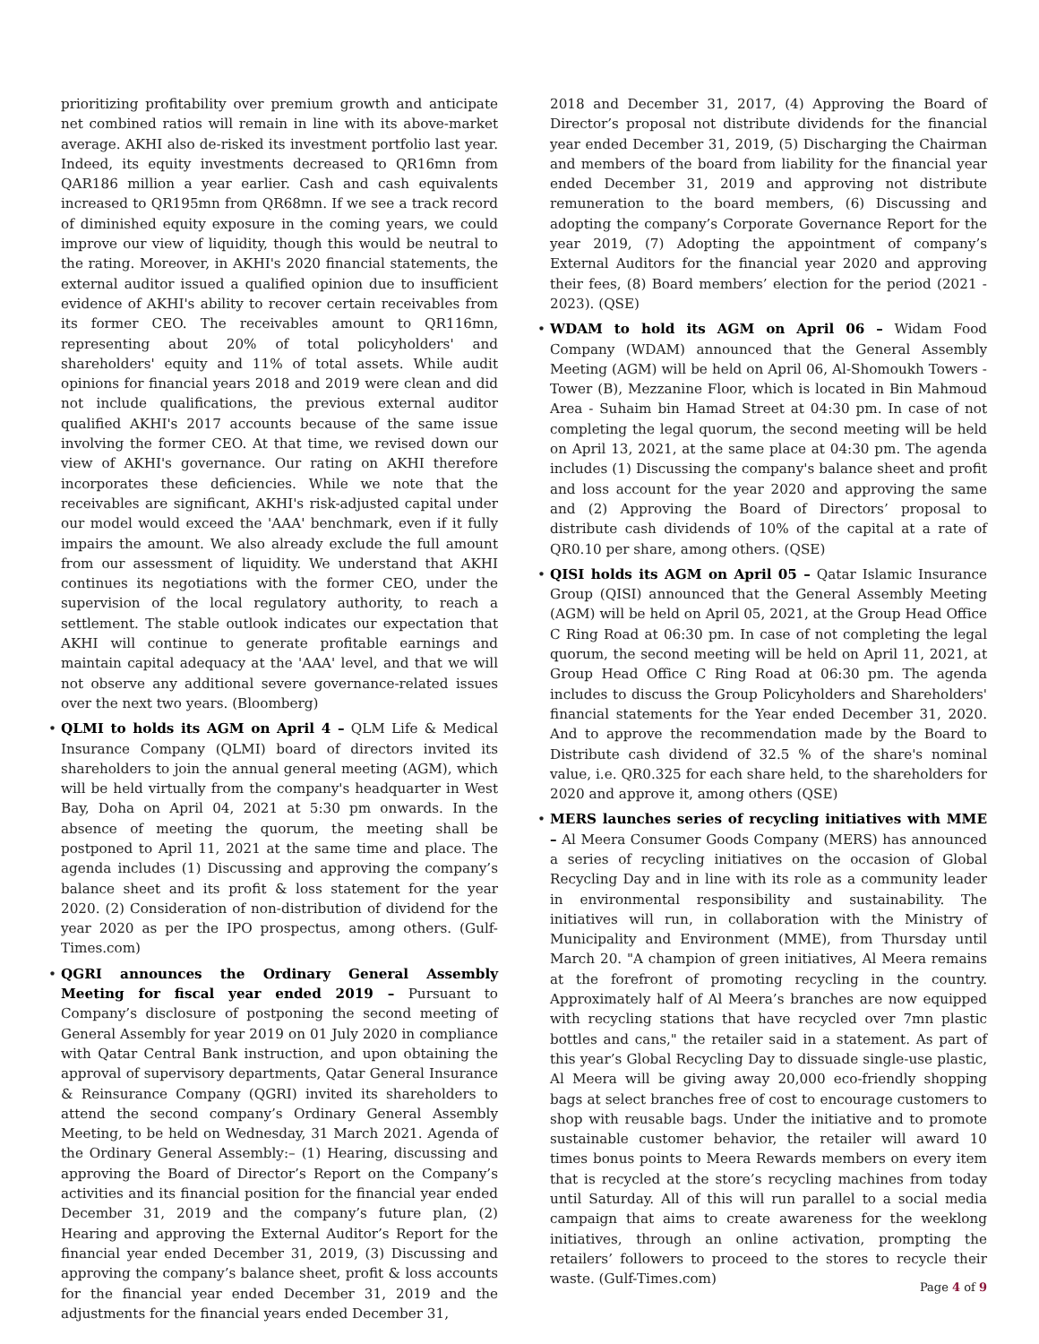prioritizing profitability over premium growth and anticipate net combined ratios will remain in line with its above-market average. AKHI also de-risked its investment portfolio last year. Indeed, its equity investments decreased to QR16mn from QAR186 million a year earlier. Cash and cash equivalents increased to QR195mn from QR68mn. If we see a track record of diminished equity exposure in the coming years, we could improve our view of liquidity, though this would be neutral to the rating. Moreover, in AKHI's 2020 financial statements, the external auditor issued a qualified opinion due to insufficient evidence of AKHI's ability to recover certain receivables from its former CEO. The receivables amount to QR116mn, representing about 20% of total policyholders' and shareholders' equity and 11% of total assets. While audit opinions for financial years 2018 and 2019 were clean and did not include qualifications, the previous external auditor qualified AKHI's 2017 accounts because of the same issue involving the former CEO. At that time, we revised down our view of AKHI's governance. Our rating on AKHI therefore incorporates these deficiencies. While we note that the receivables are significant, AKHI's risk-adjusted capital under our model would exceed the 'AAA' benchmark, even if it fully impairs the amount. We also already exclude the full amount from our assessment of liquidity. We understand that AKHI continues its negotiations with the former CEO, under the supervision of the local regulatory authority, to reach a settlement. The stable outlook indicates our expectation that AKHI will continue to generate profitable earnings and maintain capital adequacy at the 'AAA' level, and that we will not observe any additional severe governance-related issues over the next two years. (Bloomberg)
• QLMI to holds its AGM on April 4 – QLM Life & Medical Insurance Company (QLMI) board of directors invited its shareholders to join the annual general meeting (AGM), which will be held virtually from the company's headquarter in West Bay, Doha on April 04, 2021 at 5:30 pm onwards. In the absence of meeting the quorum, the meeting shall be postponed to April 11, 2021 at the same time and place. The agenda includes (1) Discussing and approving the company’s balance sheet and its profit & loss statement for the year 2020. (2) Consideration of non-distribution of dividend for the year 2020 as per the IPO prospectus, among others. (Gulf-Times.com)
• QGRI announces the Ordinary General Assembly Meeting for fiscal year ended 2019 – Pursuant to Company’s disclosure of postponing the second meeting of General Assembly for year 2019 on 01 July 2020 in compliance with Qatar Central Bank instruction, and upon obtaining the approval of supervisory departments, Qatar General Insurance & Reinsurance Company (QGRI) invited its shareholders to attend the second company’s Ordinary General Assembly Meeting, to be held on Wednesday, 31 March 2021. Agenda of the Ordinary General Assembly:– (1) Hearing, discussing and approving the Board of Director’s Report on the Company’s activities and its financial position for the financial year ended December 31, 2019 and the company’s future plan, (2) Hearing and approving the External Auditor’s Report for the financial year ended December 31, 2019, (3) Discussing and approving the company’s balance sheet, profit & loss accounts for the financial year ended December 31, 2019 and the adjustments for the financial years ended December 31,
2018 and December 31, 2017, (4) Approving the Board of Director’s proposal not distribute dividends for the financial year ended December 31, 2019, (5) Discharging the Chairman and members of the board from liability for the financial year ended December 31, 2019 and approving not distribute remuneration to the board members, (6) Discussing and adopting the company’s Corporate Governance Report for the year 2019, (7) Adopting the appointment of company’s External Auditors for the financial year 2020 and approving their fees, (8) Board members’ election for the period (2021 - 2023). (QSE)
• WDAM to hold its AGM on April 06 – Widam Food Company (WDAM) announced that the General Assembly Meeting (AGM) will be held on April 06, Al-Shomoukh Towers - Tower (B), Mezzanine Floor, which is located in Bin Mahmoud Area - Suhaim bin Hamad Street at 04:30 pm. In case of not completing the legal quorum, the second meeting will be held on April 13, 2021, at the same place at 04:30 pm. The agenda includes (1) Discussing the company's balance sheet and profit and loss account for the year 2020 and approving the same and (2) Approving the Board of Directors’ proposal to distribute cash dividends of 10% of the capital at a rate of QR0.10 per share, among others. (QSE)
• QISI holds its AGM on April 05 – Qatar Islamic Insurance Group (QISI) announced that the General Assembly Meeting (AGM) will be held on April 05, 2021, at the Group Head Office C Ring Road at 06:30 pm. In case of not completing the legal quorum, the second meeting will be held on April 11, 2021, at Group Head Office C Ring Road at 06:30 pm. The agenda includes to discuss the Group Policyholders and Shareholders' financial statements for the Year ended December 31, 2020. And to approve the recommendation made by the Board to Distribute cash dividend of 32.5 % of the share's nominal value, i.e. QR0.325 for each share held, to the shareholders for 2020 and approve it, among others (QSE)
• MERS launches series of recycling initiatives with MME – Al Meera Consumer Goods Company (MERS) has announced a series of recycling initiatives on the occasion of Global Recycling Day and in line with its role as a community leader in environmental responsibility and sustainability. The initiatives will run, in collaboration with the Ministry of Municipality and Environment (MME), from Thursday until March 20. "A champion of green initiatives, Al Meera remains at the forefront of promoting recycling in the country. Approximately half of Al Meera’s branches are now equipped with recycling stations that have recycled over 7mn plastic bottles and cans," the retailer said in a statement. As part of this year’s Global Recycling Day to dissuade single-use plastic, Al Meera will be giving away 20,000 eco-friendly shopping bags at select branches free of cost to encourage customers to shop with reusable bags. Under the initiative and to promote sustainable customer behavior, the retailer will award 10 times bonus points to Meera Rewards members on every item that is recycled at the store’s recycling machines from today until Saturday. All of this will run parallel to a social media campaign that aims to create awareness for the weeklong initiatives, through an online activation, prompting the retailers’ followers to proceed to the stores to recycle their waste. (Gulf-Times.com)
Page 4 of 9